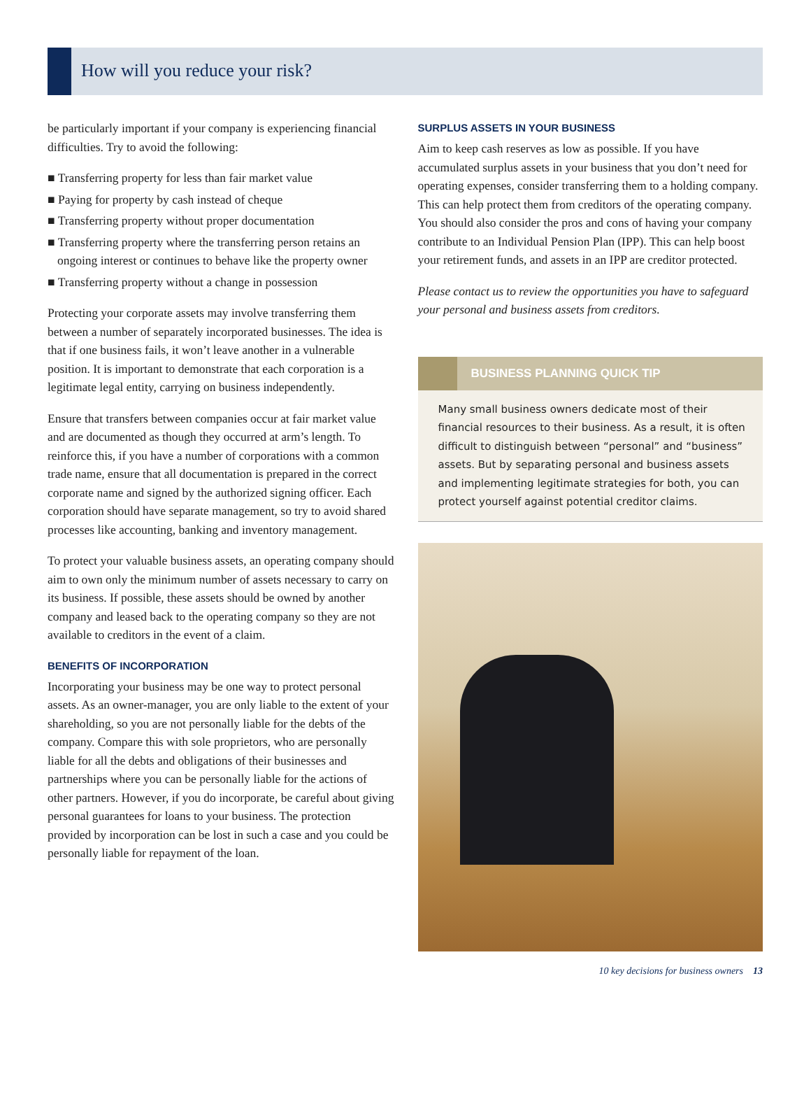How will you reduce your risk?
be particularly important if your company is experiencing financial difficulties. Try to avoid the following:
■ Transferring property for less than fair market value
■ Paying for property by cash instead of cheque
■ Transferring property without proper documentation
■ Transferring property where the transferring person retains an ongoing interest or continues to behave like the property owner
■ Transferring property without a change in possession
Protecting your corporate assets may involve transferring them between a number of separately incorporated businesses. The idea is that if one business fails, it won’t leave another in a vulnerable position. It is important to demonstrate that each corporation is a legitimate legal entity, carrying on business independently.
Ensure that transfers between companies occur at fair market value and are documented as though they occurred at arm’s length. To reinforce this, if you have a number of corporations with a common trade name, ensure that all documentation is prepared in the correct corporate name and signed by the authorized signing officer. Each corporation should have separate management, so try to avoid shared processes like accounting, banking and inventory management.
To protect your valuable business assets, an operating company should aim to own only the minimum number of assets necessary to carry on its business. If possible, these assets should be owned by another company and leased back to the operating company so they are not available to creditors in the event of a claim.
BENEFITS OF INCORPORATION
Incorporating your business may be one way to protect personal assets. As an owner-manager, you are only liable to the extent of your shareholding, so you are not personally liable for the debts of the company. Compare this with sole proprietors, who are personally liable for all the debts and obligations of their businesses and partnerships where you can be personally liable for the actions of other partners. However, if you do incorporate, be careful about giving personal guarantees for loans to your business. The protection provided by incorporation can be lost in such a case and you could be personally liable for repayment of the loan.
SURPLUS ASSETS IN YOUR BUSINESS
Aim to keep cash reserves as low as possible. If you have accumulated surplus assets in your business that you don’t need for operating expenses, consider transferring them to a holding company. This can help protect them from creditors of the operating company. You should also consider the pros and cons of having your company contribute to an Individual Pension Plan (IPP). This can help boost your retirement funds, and assets in an IPP are creditor protected.
Please contact us to review the opportunities you have to safeguard your personal and business assets from creditors.
BUSINESS PLANNING QUICK TIP
Many small business owners dedicate most of their financial resources to their business. As a result, it is often difficult to distinguish between “personal” and “business” assets. But by separating personal and business assets and implementing legitimate strategies for both, you can protect yourself against potential creditor claims.
10 key decisions for business owners 13